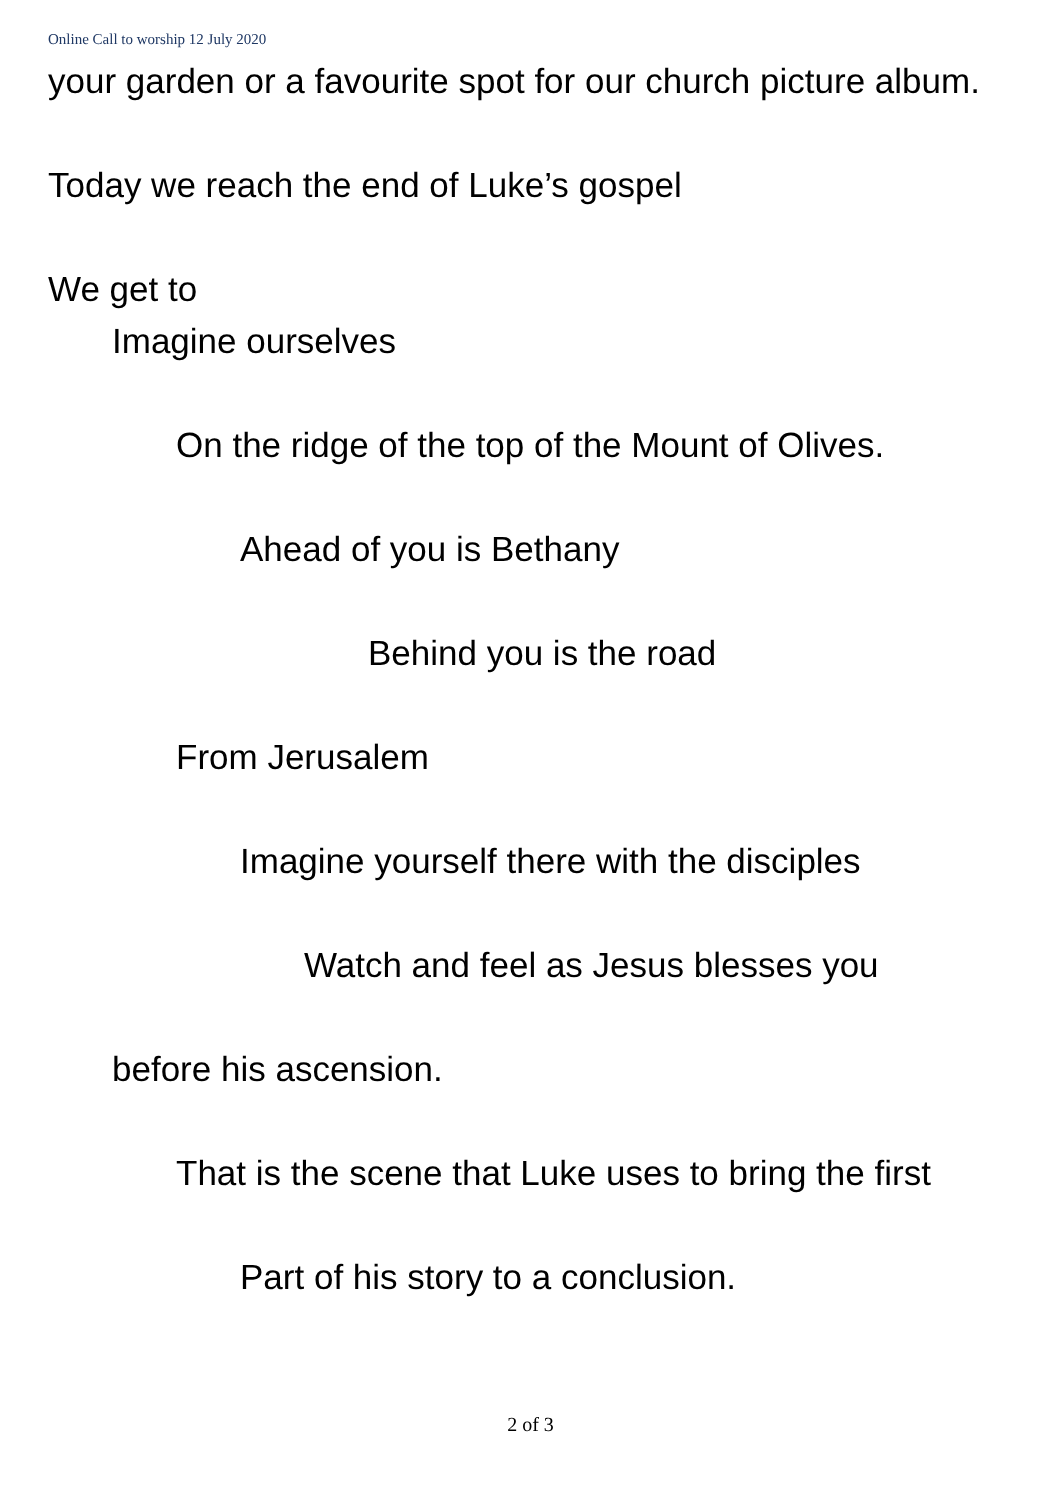Online Call to worship 12 July 2020
your garden or a favourite spot for our church picture album.
Today we reach the end of Luke’s gospel
We get to
Imagine ourselves
On the ridge of the top of the Mount of Olives.
Ahead of you is Bethany
Behind you is the road
From Jerusalem
Imagine yourself there with the disciples
Watch and feel as Jesus blesses you
before his ascension.
That is the scene that Luke uses to bring the first
Part of his story to a conclusion.
2 of 3